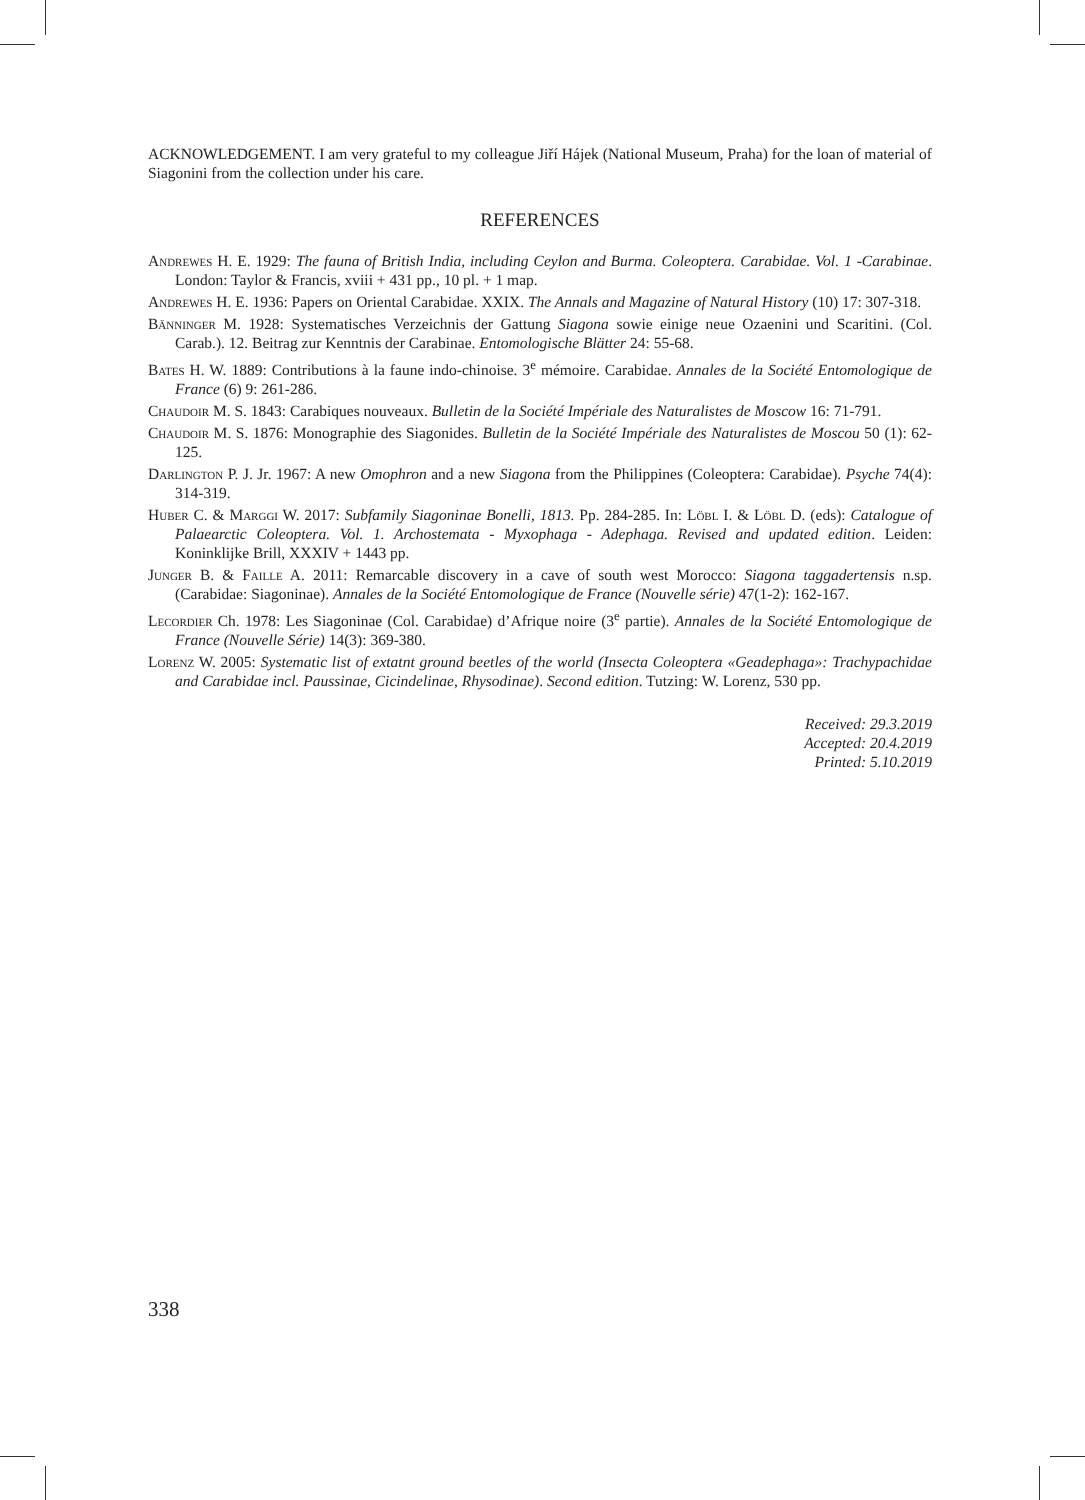ACKNOWLEDGEMENT. I am very grateful to my colleague Jiří Hájek (National Museum, Praha) for the loan of material of Siagonini from the collection under his care.
REFERENCES
Andrewes H. E. 1929: The fauna of British India, including Ceylon and Burma. Coleoptera. Carabidae. Vol. 1 -Carabinae. London: Taylor & Francis, xviii + 431 pp., 10 pl. + 1 map.
Andrewes H. E. 1936: Papers on Oriental Carabidae. XXIX. The Annals and Magazine of Natural History (10) 17: 307-318.
Bänninger M. 1928: Systematisches Verzeichnis der Gattung Siagona sowie einige neue Ozaenini und Scaritini. (Col. Carab.). 12. Beitrag zur Kenntnis der Carabinae. Entomologische Blätter 24: 55-68.
Bates H. W. 1889: Contributions à la faune indo-chinoise. 3<sup>e</sup> mémoire. Carabidae. Annales de la Société Entomologique de France (6) 9: 261-286.
Chaudoir M. S. 1843: Carabiques nouveaux. Bulletin de la Société Impériale des Naturalistes de Moscow 16: 71-791.
Chaudoir M. S. 1876: Monographie des Siagonides. Bulletin de la Société Impériale des Naturalistes de Moscou 50 (1): 62-125.
Darlington P. J. Jr. 1967: A new Omophron and a new Siagona from the Philippines (Coleoptera: Carabidae). Psyche 74(4): 314-319.
Huber C. & Marggi W. 2017: Subfamily Siagoninae Bonelli, 1813. Pp. 284-285. In: Löbl I. & Löbl D. (eds): Catalogue of Palaearctic Coleoptera. Vol. 1. Archostemata - Myxophaga - Adephaga. Revised and updated edition. Leiden: Koninklijke Brill, XXXIV + 1443 pp.
Junger B. & Faille A. 2011: Remarcable discovery in a cave of south west Morocco: Siagona taggadertensis n.sp. (Carabidae: Siagoninae). Annales de la Société Entomologique de France (Nouvelle série) 47(1-2): 162-167.
Lecordier Ch. 1978: Les Siagoninae (Col. Carabidae) d’Afrique noire (3<sup>e</sup> partie). Annales de la Société Entomologique de France (Nouvelle Série) 14(3): 369-380.
Lorenz W. 2005: Systematic list of extatnt ground beetles of the world (Insecta Coleoptera «Geadephaga»: Trachypachidae and Carabidae incl. Paussinae, Cicindelinae, Rhysodinae). Second edition. Tutzing: W. Lorenz, 530 pp.
Received: 29.3.2019
Accepted: 20.4.2019
Printed: 5.10.2019
338